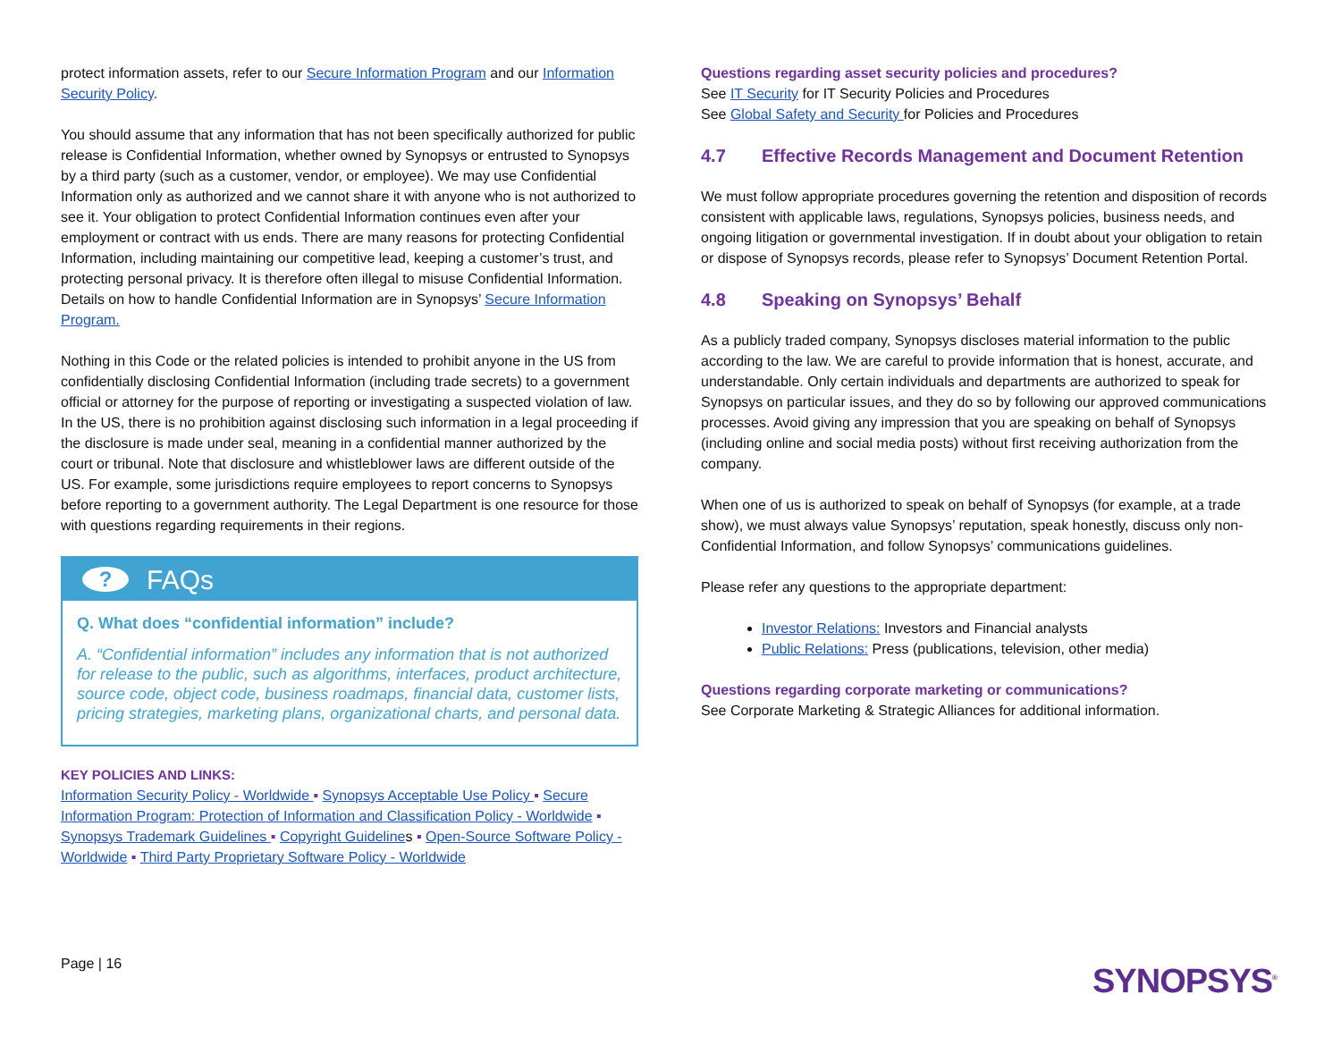protect information assets, refer to our Secure Information Program and our Information Security Policy.
You should assume that any information that has not been specifically authorized for public release is Confidential Information, whether owned by Synopsys or entrusted to Synopsys by a third party (such as a customer, vendor, or employee). We may use Confidential Information only as authorized and we cannot share it with anyone who is not authorized to see it. Your obligation to protect Confidential Information continues even after your employment or contract with us ends. There are many reasons for protecting Confidential Information, including maintaining our competitive lead, keeping a customer’s trust, and protecting personal privacy. It is therefore often illegal to misuse Confidential Information. Details on how to handle Confidential Information are in Synopsys’ Secure Information Program.
Nothing in this Code or the related policies is intended to prohibit anyone in the US from confidentially disclosing Confidential Information (including trade secrets) to a government official or attorney for the purpose of reporting or investigating a suspected violation of law. In the US, there is no prohibition against disclosing such information in a legal proceeding if the disclosure is made under seal, meaning in a confidential manner authorized by the court or tribunal. Note that disclosure and whistleblower laws are different outside of the US. For example, some jurisdictions require employees to report concerns to Synopsys before reporting to a government authority. The Legal Department is one resource for those with questions regarding requirements in their regions.
? FAQs
Q. What does “confidential information” include?
A. “Confidential information” includes any information that is not authorized for release to the public, such as algorithms, interfaces, product architecture, source code, object code, business roadmaps, financial data, customer lists, pricing strategies, marketing plans, organizational charts, and personal data.
KEY POLICIES AND LINKS:
Information Security Policy - Worldwide ▪ Synopsys Acceptable Use Policy ▪ Secure Information Program: Protection of Information and Classification Policy - Worldwide ▪ Synopsys Trademark Guidelines ▪ Copyright Guidelines ▪ Open-Source Software Policy - Worldwide ▪ Third Party Proprietary Software Policy - Worldwide
Questions regarding asset security policies and procedures?
See IT Security for IT Security Policies and Procedures
See Global Safety and Security for Policies and Procedures
4.7 Effective Records Management and Document Retention
We must follow appropriate procedures governing the retention and disposition of records consistent with applicable laws, regulations, Synopsys policies, business needs, and ongoing litigation or governmental investigation. If in doubt about your obligation to retain or dispose of Synopsys records, please refer to Synopsys’ Document Retention Portal.
4.8 Speaking on Synopsys’ Behalf
As a publicly traded company, Synopsys discloses material information to the public according to the law. We are careful to provide information that is honest, accurate, and understandable. Only certain individuals and departments are authorized to speak for Synopsys on particular issues, and they do so by following our approved communications processes. Avoid giving any impression that you are speaking on behalf of Synopsys (including online and social media posts) without first receiving authorization from the company.
When one of us is authorized to speak on behalf of Synopsys (for example, at a trade show), we must always value Synopsys’ reputation, speak honestly, discuss only non-Confidential Information, and follow Synopsys’ communications guidelines.
Please refer any questions to the appropriate department:
Investor Relations: Investors and Financial analysts
Public Relations: Press (publications, television, other media)
Questions regarding corporate marketing or communications?
See Corporate Marketing & Strategic Alliances for additional information.
Page | 16
SYNOPSYS<sup>®</sup>